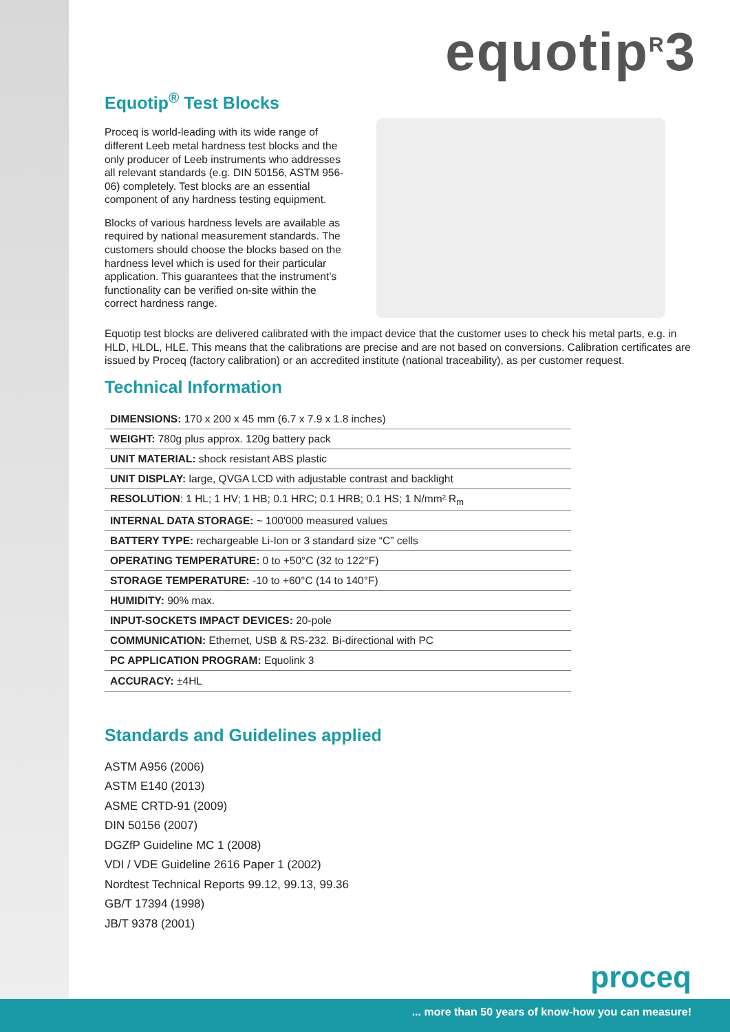equotip<sup>R</sup>3
Equotip<sup>®</sup> Test Blocks
Proceq is world-leading with its wide range of different Leeb metal hardness test blocks and the only producer of Leeb instruments who addresses all relevant standards (e.g. DIN 50156, ASTM 956-06) completely. Test blocks are an essential component of any hardness testing equipment.
Blocks of various hardness levels are available as required by national measurement standards. The customers should choose the blocks based on the hardness level which is used for their particular application. This guarantees that the instrument’s functionality can be verified on-site within the correct hardness range.
Equotip test blocks are delivered calibrated with the impact device that the customer uses to check his metal parts, e.g. in HLD, HLDL, HLE. This means that the calibrations are precise and are not based on conversions. Calibration certificates are issued by Proceq (factory calibration) or an accredited institute (national traceability), as per customer request.
Technical Information
| DIMENSIONS: 170 x 200 x 45 mm (6.7 x 7.9 x 1.8 inches) |
| WEIGHT: 780g plus approx. 120g battery pack |
| UNIT MATERIAL: shock resistant ABS plastic |
| UNIT DISPLAY: large, QVGA LCD with adjustable contrast and backlight |
| RESOLUTION : 1 HL; 1 HV; 1 HB; 0.1 HRC; 0.1 HRB; 0.1 HS; 1 N/mm² R<sub>m</sub> |
| INTERNAL DATA STORAGE: ~ 100'000 measured values |
| BATTERY TYPE: rechargeable Li-Ion or 3 standard size “C” cells |
| OPERATING TEMPERATURE: 0 to +50°C (32 to 122°F) |
| STORAGE TEMPERATURE: -10 to +60°C (14 to 140°F) |
| HUMIDITY: 90% max. |
| INPUT-SOCKETS IMPACT DEVICES: 20-pole |
| COMMUNICATION: Ethernet, USB & RS-232. Bi-directional with PC |
| PC APPLICATION PROGRAM: Equolink 3 |
| ACCURACY: ±4HL |
Standards and Guidelines applied
ASTM A956 (2006)
ASTM E140 (2013)
ASME CRTD-91 (2009)
DIN 50156 (2007)
DGZfP Guideline MC 1 (2008)
VDI / VDE Guideline 2616 Paper 1 (2002)
Nordtest Technical Reports 99.12, 99.13, 99.36
GB/T 17394 (1998)
JB/T 9378 (2001)
proceq
... more than 50 years of know-how you can measure!